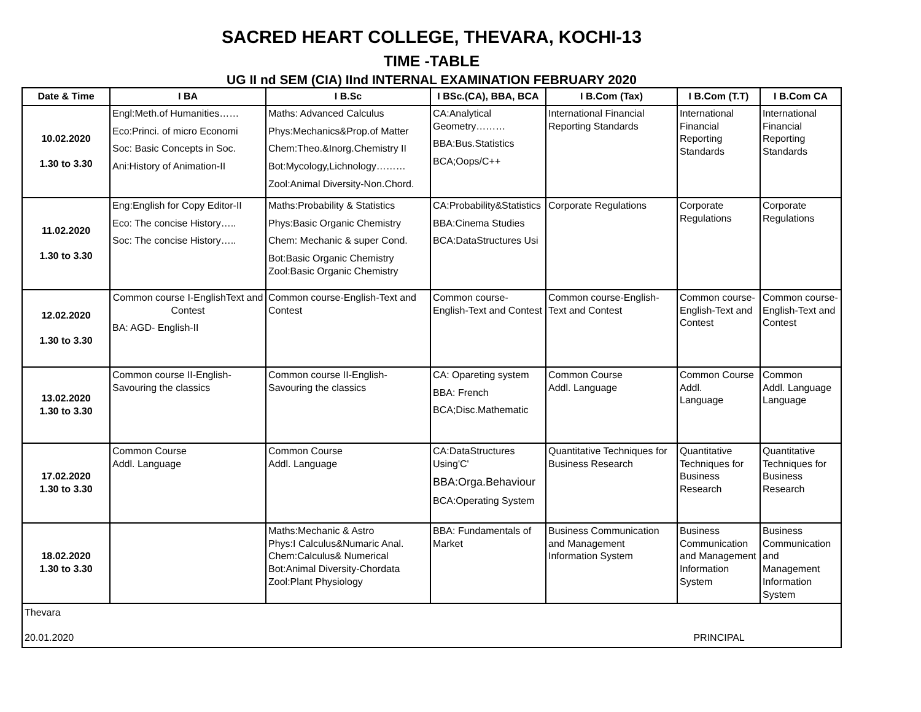SACRED HEART COLLEGE, THEVARA, KOCHI-13
TIME -TABLE
UG II nd SEM (CIA) IInd INTERNAL EXAMINATION FEBRUARY 2020
| Date & Time | I BA | I B.Sc | I BSc.(CA), BBA, BCA | I B.Com (Tax) | I B.Com (T.T) | I B.Com CA |
| --- | --- | --- | --- | --- | --- | --- |
| 10.02.2020 1.30 to 3.30 | Engl:Meth.of Humanities…… Eco:Princi. of micro Economi Soc: Basic Concepts in Soc. Ani:History of Animation-II | Maths: Advanced Calculus Phys:Mechanics&Prop.of Matter Chem:Theo.&Inorg.Chemistry II Bot:Mycology,Lichnology……… Zool:Animal Diversity-Non.Chord. | CA:Analytical Geometry……… BBA:Bus.Statistics BCA;Oops/C++ | International Financial Reporting Standards | International Financial Reporting Standards | International Financial Reporting Standards |
| 11.02.2020 1.30 to 3.30 | Eng:English for Copy Editor-II Eco: The concise History….. Soc: The concise History….. | Maths:Probability & Statistics Phys:Basic Organic Chemistry Chem: Mechanic & super Cond. Bot:Basic Organic Chemistry Zool:Basic Organic Chemistry | CA:Probability&Statistics BBA:Cinema Studies BCA:DataStructures Usi | Corporate Regulations | Corporate Regulations | Corporate Regulations |
| 12.02.2020 1.30 to 3.30 | Common course I-EnglishText and Contest BA: AGD- English-II | Common course-English-Text and Contest | Common course-English-Text and Contest | Common course-English-Text and Contest | Common course-English-Text and Contest | Common course-English-Text and Contest |
| 13.02.2020 1.30 to 3.30 | Common course II-English-Savouring the classics | Common course II-English-Savouring the classics | CA: Opareting system BBA: French BCA;Disc.Mathematic | Common Course Addl. Language | Common Course Addl. Language | Common Addl. Language Language |
| 17.02.2020 1.30 to 3.30 | Common Course Addl. Language | Common Course Addl. Language | CA:DataStructures Using'C' BBA:Orga.Behaviour BCA:Operating System | Quantitative Techniques for Business Research | Quantitative Techniques for Business Research | Quantitative Techniques for Business Research |
| 18.02.2020 1.30 to 3.30 | | Maths:Mechanic & Astro Phys:I Calculus&Numaric Anal. Chem:Calculus& Numerical Bot:Animal Diversity-Chordata Zool:Plant Physiology | BBA: Fundamentals of Market | Business Communication and Management Information System | Business Communication and Management Information System | Business Communication and Management Information System |
| Thevara 20.01.2020 PRINCIPAL | | | | | | |